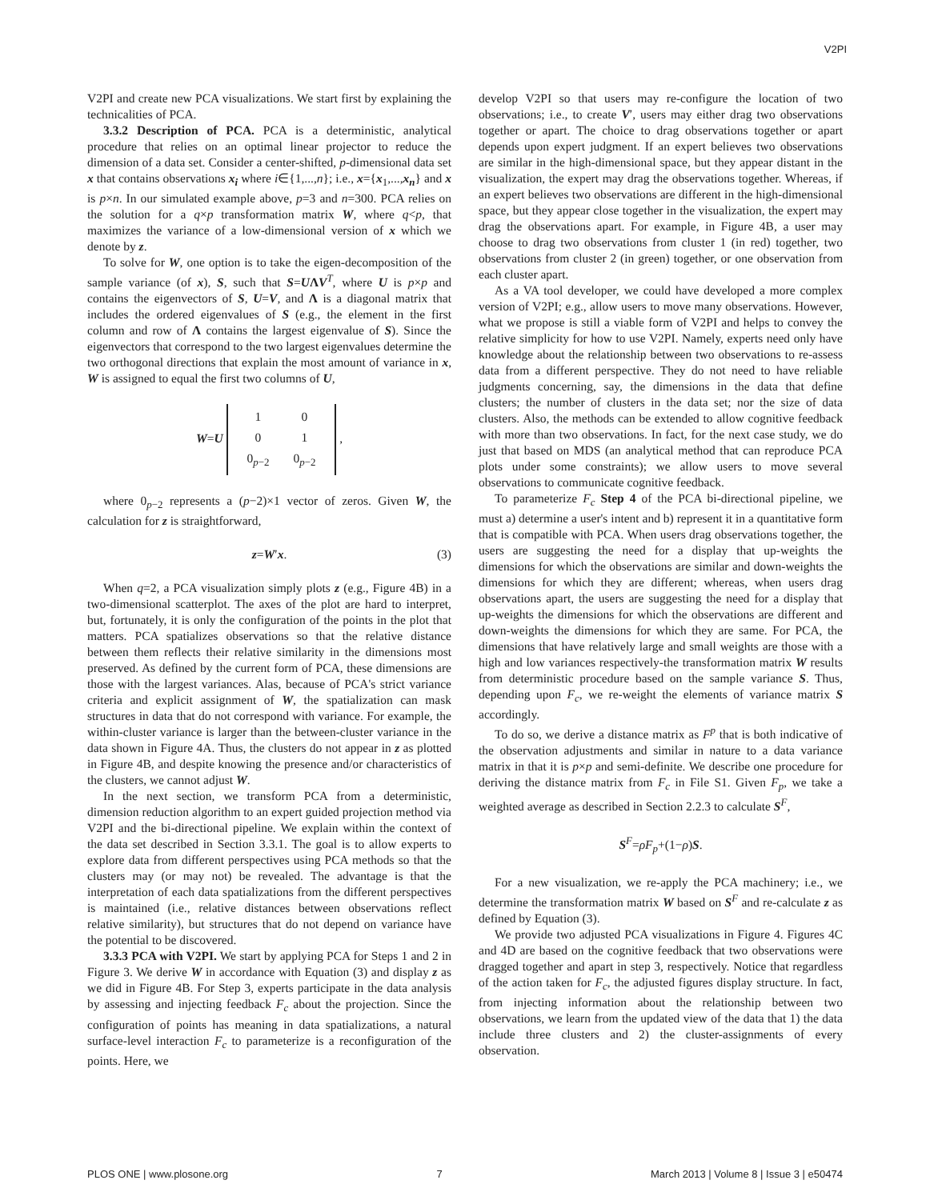V2PI
V2PI and create new PCA visualizations. We start first by explaining the technicalities of PCA.
3.3.2 Description of PCA. PCA is a deterministic, analytical procedure that relies on an optimal linear projector to reduce the dimension of a data set. Consider a center-shifted, p-dimensional data set x that contains observations x<sub>i</sub> where i∈{1,...,n}; i.e., x={x<sub>1</sub>,...,x<sub>n</sub>} and x is p×n. In our simulated example above, p=3 and n=300. PCA relies on the solution for a q×p transformation matrix W, where q<p, that maximizes the variance of a low-dimensional version of x which we denote by z.
To solve for W, one option is to take the eigen-decomposition of the sample variance (of x), S, such that S=UΛV<sup>T</sup>, where U is p×p and contains the eigenvectors of S, U=V, and Λ is a diagonal matrix that includes the ordered eigenvalues of S (e.g., the element in the first column and row of Λ contains the largest eigenvalue of S). Since the eigenvectors that correspond to the two largest eigenvalues determine the two orthogonal directions that explain the most amount of variance in x, W is assigned to equal the first two columns of U,
W=U
| 1 | 0 |
| 0 | 1 |
| 0<sub>p−2</sub> | 0<sub>p−2</sub> |
,
where 0<sub>p−2</sub> represents a (p−2)×1 vector of zeros. Given W, the calculation for z is straightforward,
z=W′x. (3)
When q=2, a PCA visualization simply plots z (e.g., Figure 4B) in a two-dimensional scatterplot. The axes of the plot are hard to interpret, but, fortunately, it is only the configuration of the points in the plot that matters. PCA spatializes observations so that the relative distance between them reflects their relative similarity in the dimensions most preserved. As defined by the current form of PCA, these dimensions are those with the largest variances. Alas, because of PCA's strict variance criteria and explicit assignment of W, the spatialization can mask structures in data that do not correspond with variance. For example, the within-cluster variance is larger than the between-cluster variance in the data shown in Figure 4A. Thus, the clusters do not appear in z as plotted in Figure 4B, and despite knowing the presence and/or characteristics of the clusters, we cannot adjust W.
In the next section, we transform PCA from a deterministic, dimension reduction algorithm to an expert guided projection method via V2PI and the bi-directional pipeline. We explain within the context of the data set described in Section 3.3.1. The goal is to allow experts to explore data from different perspectives using PCA methods so that the clusters may (or may not) be revealed. The advantage is that the interpretation of each data spatializations from the different perspectives is maintained (i.e., relative distances between observations reflect relative similarity), but structures that do not depend on variance have the potential to be discovered.
3.3.3 PCA with V2PI. We start by applying PCA for Steps 1 and 2 in Figure 3. We derive W in accordance with Equation (3) and display z as we did in Figure 4B. For Step 3, experts participate in the data analysis by assessing and injecting feedback F<sub>c</sub> about the projection. Since the configuration of points has meaning in data spatializations, a natural surface-level interaction F<sub>c</sub> to parameterize is a reconfiguration of the points. Here, we
develop V2PI so that users may re-configure the location of two observations; i.e., to create V′, users may either drag two observations together or apart. The choice to drag observations together or apart depends upon expert judgment. If an expert believes two observations are similar in the high-dimensional space, but they appear distant in the visualization, the expert may drag the observations together. Whereas, if an expert believes two observations are different in the high-dimensional space, but they appear close together in the visualization, the expert may drag the observations apart. For example, in Figure 4B, a user may choose to drag two observations from cluster 1 (in red) together, two observations from cluster 2 (in green) together, or one observation from each cluster apart.
As a VA tool developer, we could have developed a more complex version of V2PI; e.g., allow users to move many observations. However, what we propose is still a viable form of V2PI and helps to convey the relative simplicity for how to use V2PI. Namely, experts need only have knowledge about the relationship between two observations to re-assess data from a different perspective. They do not need to have reliable judgments concerning, say, the dimensions in the data that define clusters; the number of clusters in the data set; nor the size of data clusters. Also, the methods can be extended to allow cognitive feedback with more than two observations. In fact, for the next case study, we do just that based on MDS (an analytical method that can reproduce PCA plots under some constraints); we allow users to move several observations to communicate cognitive feedback.
To parameterize F<sub>c</sub> Step 4 of the PCA bi-directional pipeline, we must a) determine a user's intent and b) represent it in a quantitative form that is compatible with PCA. When users drag observations together, the users are suggesting the need for a display that up-weights the dimensions for which the observations are similar and down-weights the dimensions for which they are different; whereas, when users drag observations apart, the users are suggesting the need for a display that up-weights the dimensions for which the observations are different and down-weights the dimensions for which they are same. For PCA, the dimensions that have relatively large and small weights are those with a high and low variances respectively-the transformation matrix W results from deterministic procedure based on the sample variance S. Thus, depending upon F<sub>c</sub>, we re-weight the elements of variance matrix S accordingly.
To do so, we derive a distance matrix as F<sup>p</sup> that is both indicative of the observation adjustments and similar in nature to a data variance matrix in that it is p×p and semi-definite. We describe one procedure for deriving the distance matrix from F<sub>c</sub> in File S1. Given F<sub>p</sub>, we take a weighted average as described in Section 2.2.3 to calculate S<sup>F</sup>,
S<sup>F</sup>=ρF<sub>p</sub>+(1−ρ)S.
For a new visualization, we re-apply the PCA machinery; i.e., we determine the transformation matrix W based on S<sup>F</sup> and re-calculate z as defined by Equation (3).
We provide two adjusted PCA visualizations in Figure 4. Figures 4C and 4D are based on the cognitive feedback that two observations were dragged together and apart in step 3, respectively. Notice that regardless of the action taken for F<sub>c</sub>, the adjusted figures display structure. In fact, from injecting information about the relationship between two observations, we learn from the updated view of the data that 1) the data include three clusters and 2) the cluster-assignments of every observation.
PLOS ONE | www.plosone.org 7 March 2013 | Volume 8 | Issue 3 | e50474